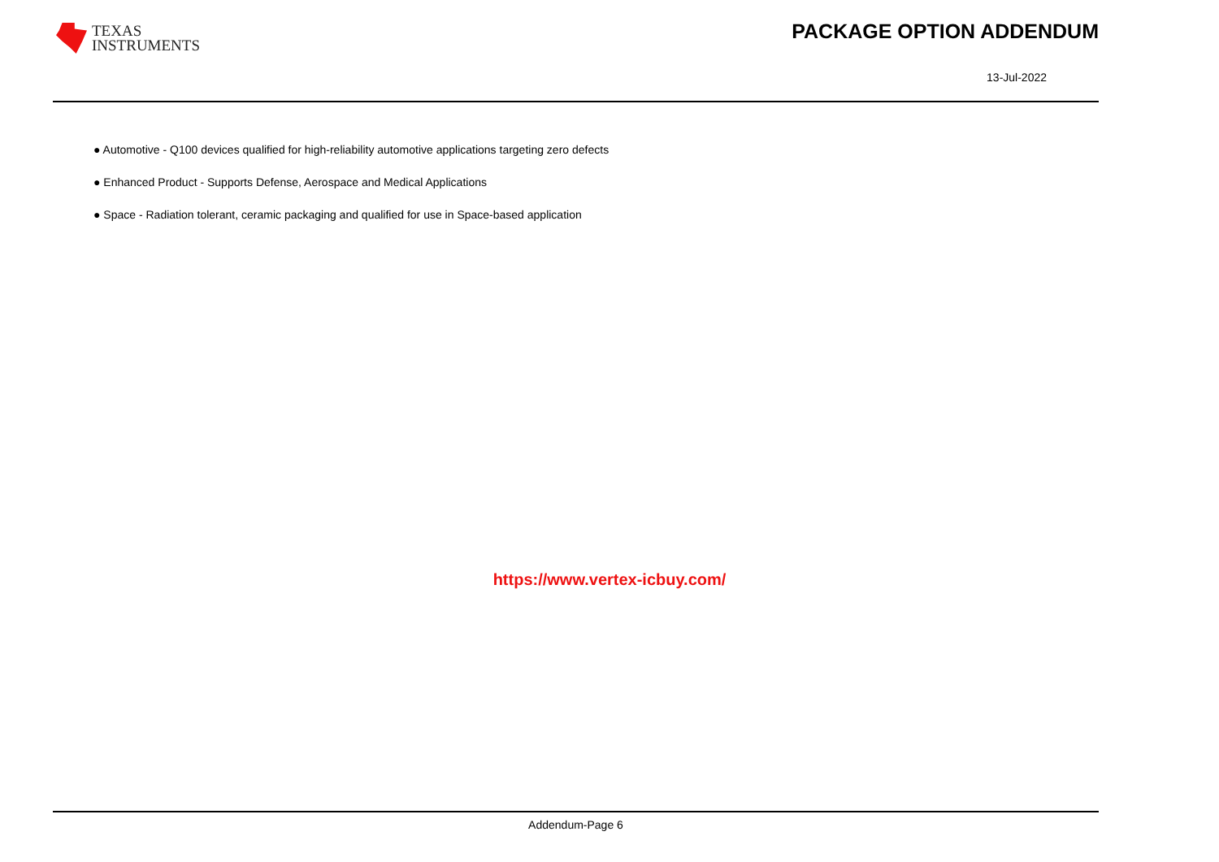TEXAS
INSTRUMENTS
PACKAGE OPTION ADDENDUM
13-Jul-2022
● Automotive - Q100 devices qualified for high-reliability automotive applications targeting zero defects
● Enhanced Product - Supports Defense, Aerospace and Medical Applications
● Space - Radiation tolerant, ceramic packaging and qualified for use in Space-based application
https://www.vertex-icbuy.com/
Addendum-Page 6